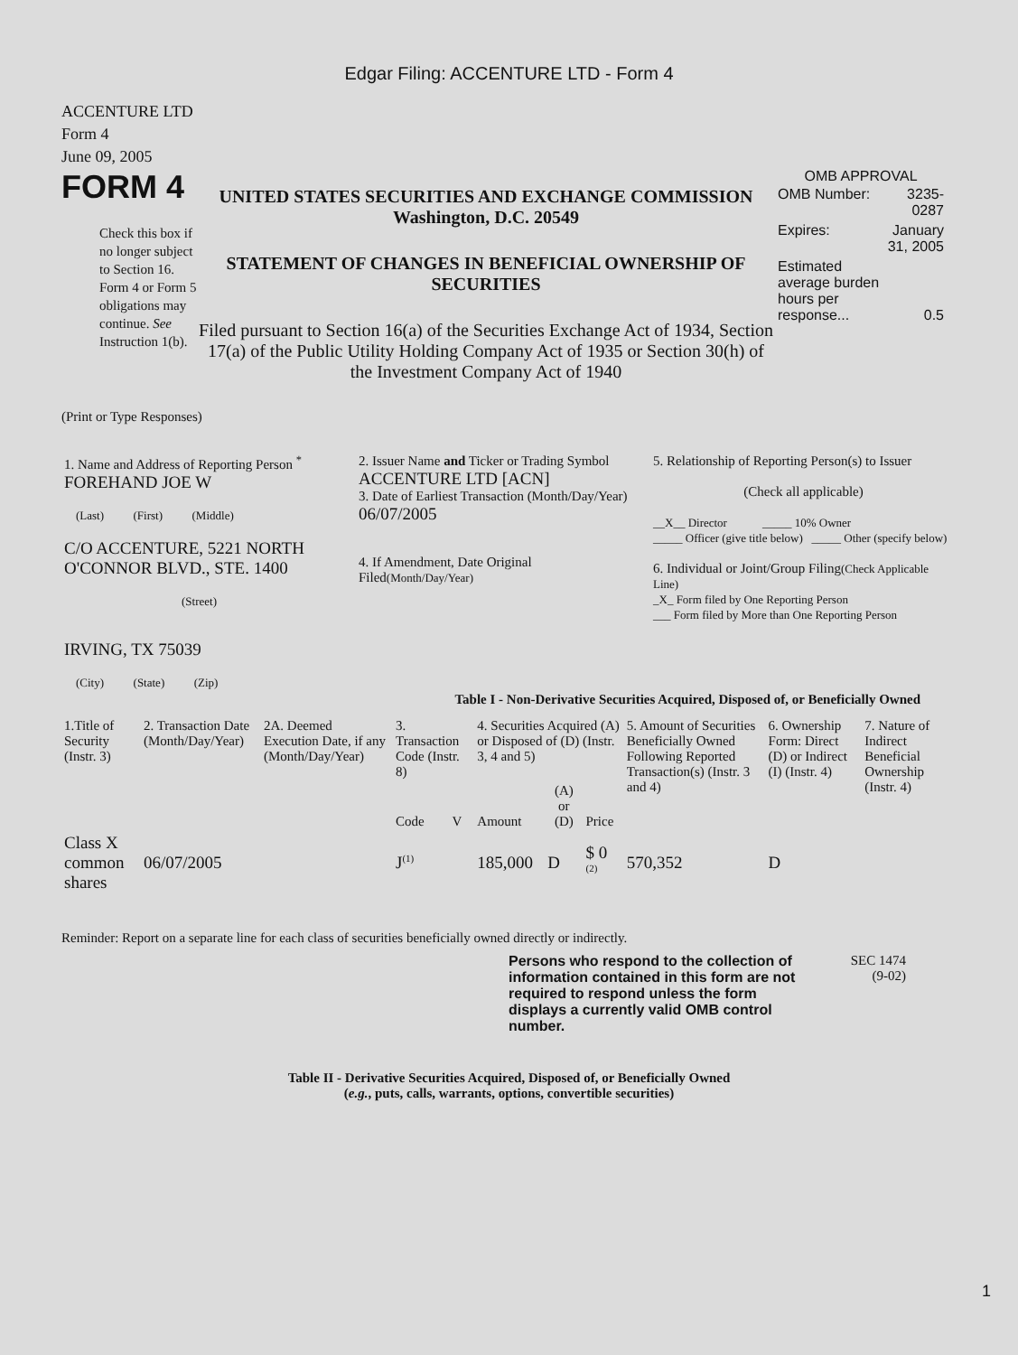Edgar Filing: ACCENTURE LTD - Form 4
ACCENTURE LTD
Form 4
June 09, 2005
FORM 4
Check this box if no longer subject to Section 16. Form 4 or Form 5 obligations may continue. See Instruction 1(b).
UNITED STATES SECURITIES AND EXCHANGE COMMISSION
Washington, D.C. 20549
STATEMENT OF CHANGES IN BENEFICIAL OWNERSHIP OF SECURITIES
Filed pursuant to Section 16(a) of the Securities Exchange Act of 1934, Section 17(a) of the Public Utility Holding Company Act of 1935 or Section 30(h) of the Investment Company Act of 1940
OMB APPROVAL
| OMB Number: | 3235-0287 |
| Expires: | January 31, 2005 |
| Estimated average burden hours per response... | 0.5 |
(Print or Type Responses)
| 1. Name and Address of Reporting Person <sup>*</sup> FOREHAND JOE W (Last) (First) (Middle) C/O ACCENTURE, 5221 NORTH O'CONNOR BLVD., STE. 1400 (Street) IRVING, TX 75039 (City) (State) (Zip) | 2. Issuer Name and Ticker or Trading Symbol ACCENTURE LTD [ACN] 3. Date of Earliest Transaction (Month/Day/Year) 06/07/2005 4. If Amendment, Date Original Filed (Month/Day/Year) | 5. Relationship of Reporting Person(s) to Issuer (Check all applicable) __X__ Director _____ 10% Owner _____ Officer (give title below) _____ Other (specify below) 6. Individual or Joint/Group Filing (Check Applicable Line) _X_ Form filed by One Reporting Person ___ Form filed by More than One Reporting Person |
Table I - Non-Derivative Securities Acquired, Disposed of, or Beneficially Owned
| 1.Title of Security (Instr. 3) | 2. Transaction Date (Month/Day/Year) | 2A. Deemed Execution Date, if any (Month/Day/Year) | 3. Transaction Code (Instr. 8) | | 4. Securities Acquired (A) or Disposed of (D) (Instr. 3, 4 and 5) | | | 5. Amount of Securities Beneficially Owned Following Reported Transaction(s) (Instr. 3 and 4) | 6. Ownership Form: Direct (D) or Indirect (I) (Instr. 4) | 7. Nature of Indirect Beneficial Ownership (Instr. 4) |
| --- | --- | --- | --- | --- | --- | --- | --- | --- | --- | --- |
| | | | Code | V | Amount | (A) or (D) | Price | | | |
| Class X common shares | 06/07/2005 | | J<sup>(1)</sup> | | 185,000 | D | $ 0 <sup>(2)</sup> | 570,352 | D | |
Reminder: Report on a separate line for each class of securities beneficially owned directly or indirectly.
Persons who respond to the collection of information contained in this form are not required to respond unless the form displays a currently valid OMB control number.
SEC 1474
(9-02)
Table II - Derivative Securities Acquired, Disposed of, or Beneficially Owned
(e.g., puts, calls, warrants, options, convertible securities)
1